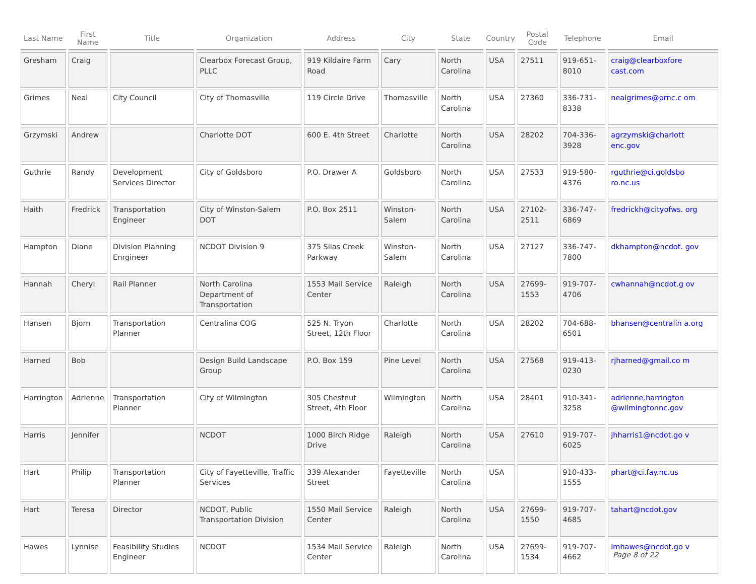| Last Name | First Name | Title | Organization | Address | City | State | Country | Postal Code | Telephone | Email |
| --- | --- | --- | --- | --- | --- | --- | --- | --- | --- | --- |
| Gresham | Craig | | Clearbox Forecast Group, PLLC | 919 Kildaire Farm Road | Cary | North Carolina | USA | 27511 | 919-651-8010 | craig@clearboxfore cast.com |
| Grimes | Neal | City Council | City of Thomasville | 119 Circle Drive | Thomasville | North Carolina | USA | 27360 | 336-731-8338 | nealgrimes@prnc.c om |
| Grzymski | Andrew | | Charlotte DOT | 600 E. 4th Street | Charlotte | North Carolina | USA | 28202 | 704-336-3928 | agrzymski@charlott enc.gov |
| Guthrie | Randy | Development Services Director | City of Goldsboro | P.O. Drawer A | Goldsboro | North Carolina | USA | 27533 | 919-580-4376 | rguthrie@ci.goldsbo ro.nc.us |
| Haith | Fredrick | Transportation Engineer | City of Winston-Salem DOT | P.O. Box 2511 | Winston-Salem | North Carolina | USA | 27102-2511 | 336-747-6869 | fredrickh@cityofws. org |
| Hampton | Diane | Division Planning Enrgineer | NCDOT Division 9 | 375 Silas Creek Parkway | Winston-Salem | North Carolina | USA | 27127 | 336-747-7800 | dkhampton@ncdot. gov |
| Hannah | Cheryl | Rail Planner | North Carolina Department of Transportation | 1553 Mail Service Center | Raleigh | North Carolina | USA | 27699-1553 | 919-707-4706 | cwhannah@ncdot.g ov |
| Hansen | Bjorn | Transportation Planner | Centralina COG | 525 N. Tryon Street, 12th Floor | Charlotte | North Carolina | USA | 28202 | 704-688-6501 | bhansen@centralin a.org |
| Harned | Bob | | Design Build Landscape Group | P.O. Box 159 | Pine Level | North Carolina | USA | 27568 | 919-413-0230 | rjharned@gmail.co m |
| Harrington | Adrienne | Transportation Planner | City of Wilmington | 305 Chestnut Street, 4th Floor | Wilmington | North Carolina | USA | 28401 | 910-341-3258 | adrienne.harrington @wilmingtonnc.gov |
| Harris | Jennifer | | NCDOT | 1000 Birch Ridge Drive | Raleigh | North Carolina | USA | 27610 | 919-707-6025 | jhharris1@ncdot.go v |
| Hart | Philip | Transportation Planner | City of Fayetteville, Traffic Services | 339 Alexander Street | Fayetteville | North Carolina | USA | | 910-433-1555 | phart@ci.fay.nc.us |
| Hart | Teresa | Director | NCDOT, Public Transportation Division | 1550 Mail Service Center | Raleigh | North Carolina | USA | 27699-1550 | 919-707-4685 | tahart@ncdot.gov |
| Hawes | Lynnise | Feasibility Studies Engineer | NCDOT | 1534 Mail Service Center | Raleigh | North Carolina | USA | 27699-1534 | 919-707-4662 | lmhawes@ncdot.go v |
Page 8 of 22